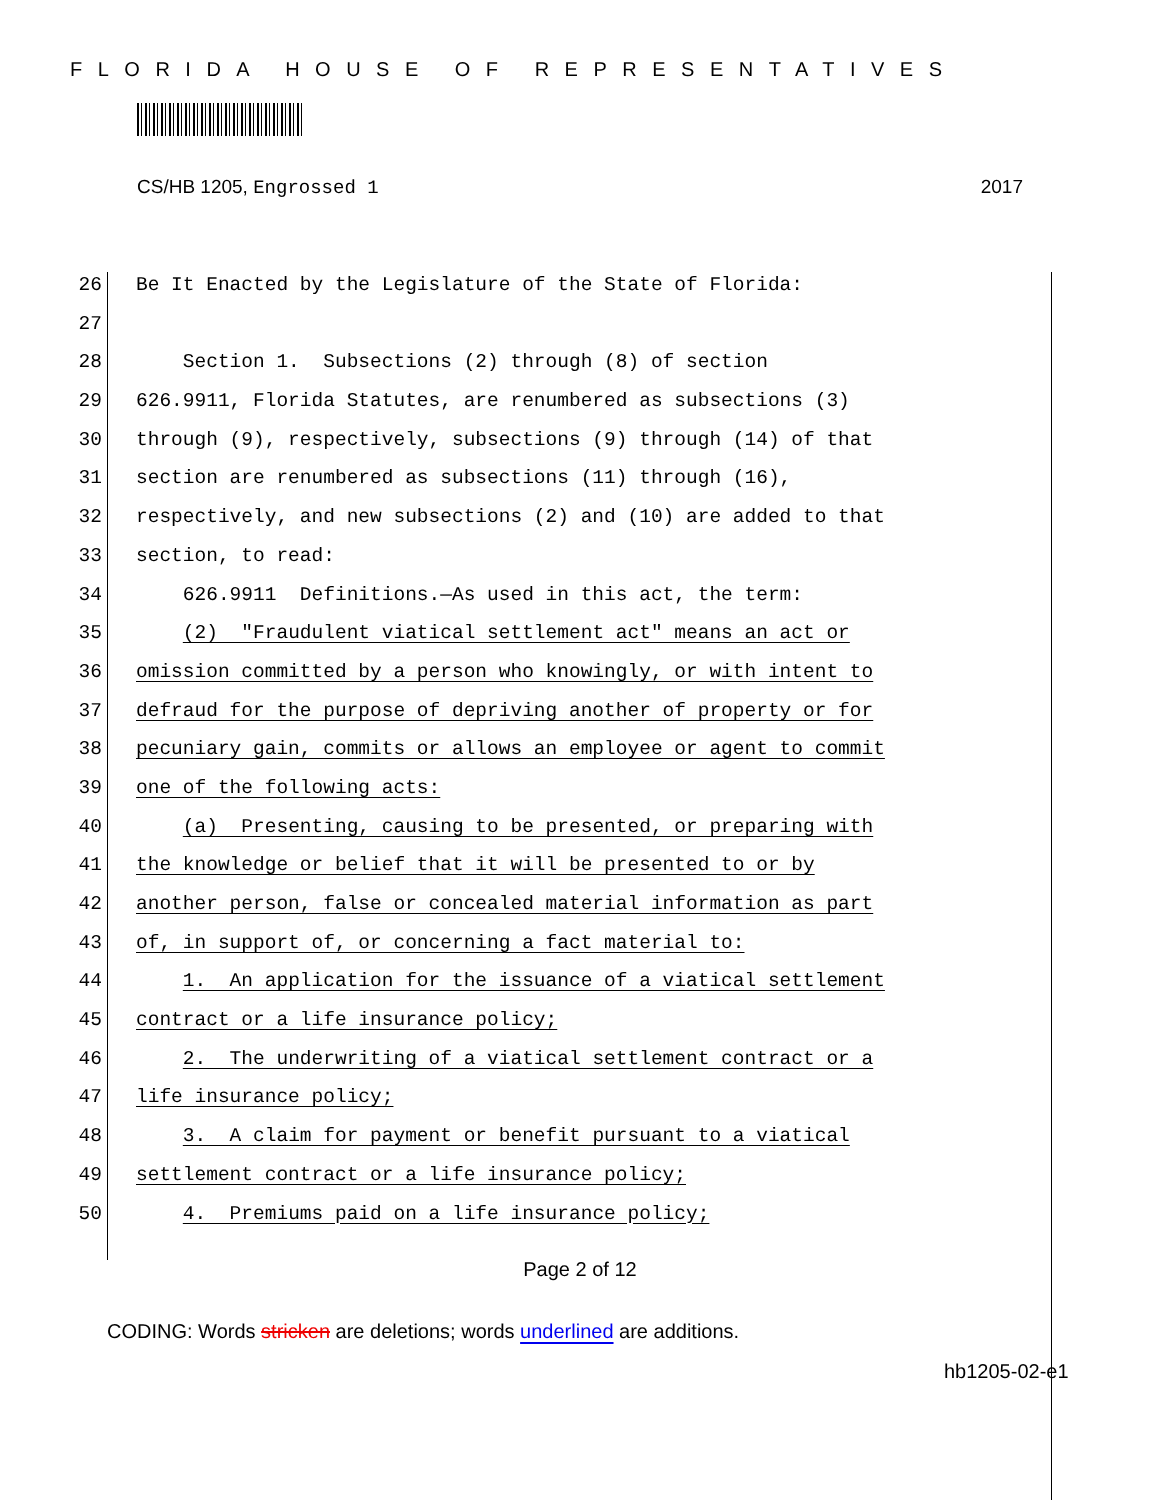FLORIDA HOUSE OF REPRESENTATIVES
CS/HB 1205, Engrossed 1 2017
26 Be It Enacted by the Legislature of the State of Florida:
27
28 Section 1. Subsections (2) through (8) of section
29 626.9911, Florida Statutes, are renumbered as subsections (3)
30 through (9), respectively, subsections (9) through (14) of that
31 section are renumbered as subsections (11) through (16),
32 respectively, and new subsections (2) and (10) are added to that
33 section, to read:
34 626.9911 Definitions.—As used in this act, the term:
35 (2) "Fraudulent viatical settlement act" means an act or
36 omission committed by a person who knowingly, or with intent to
37 defraud for the purpose of depriving another of property or for
38 pecuniary gain, commits or allows an employee or agent to commit
39 one of the following acts:
40 (a) Presenting, causing to be presented, or preparing with
41 the knowledge or belief that it will be presented to or by
42 another person, false or concealed material information as part
43 of, in support of, or concerning a fact material to:
44 1. An application for the issuance of a viatical settlement
45 contract or a life insurance policy;
46 2. The underwriting of a viatical settlement contract or a
47 life insurance policy;
48 3. A claim for payment or benefit pursuant to a viatical
49 settlement contract or a life insurance policy;
50 4. Premiums paid on a life insurance policy;
Page 2 of 12
CODING: Words stricken are deletions; words underlined are additions.
hb1205-02-e1